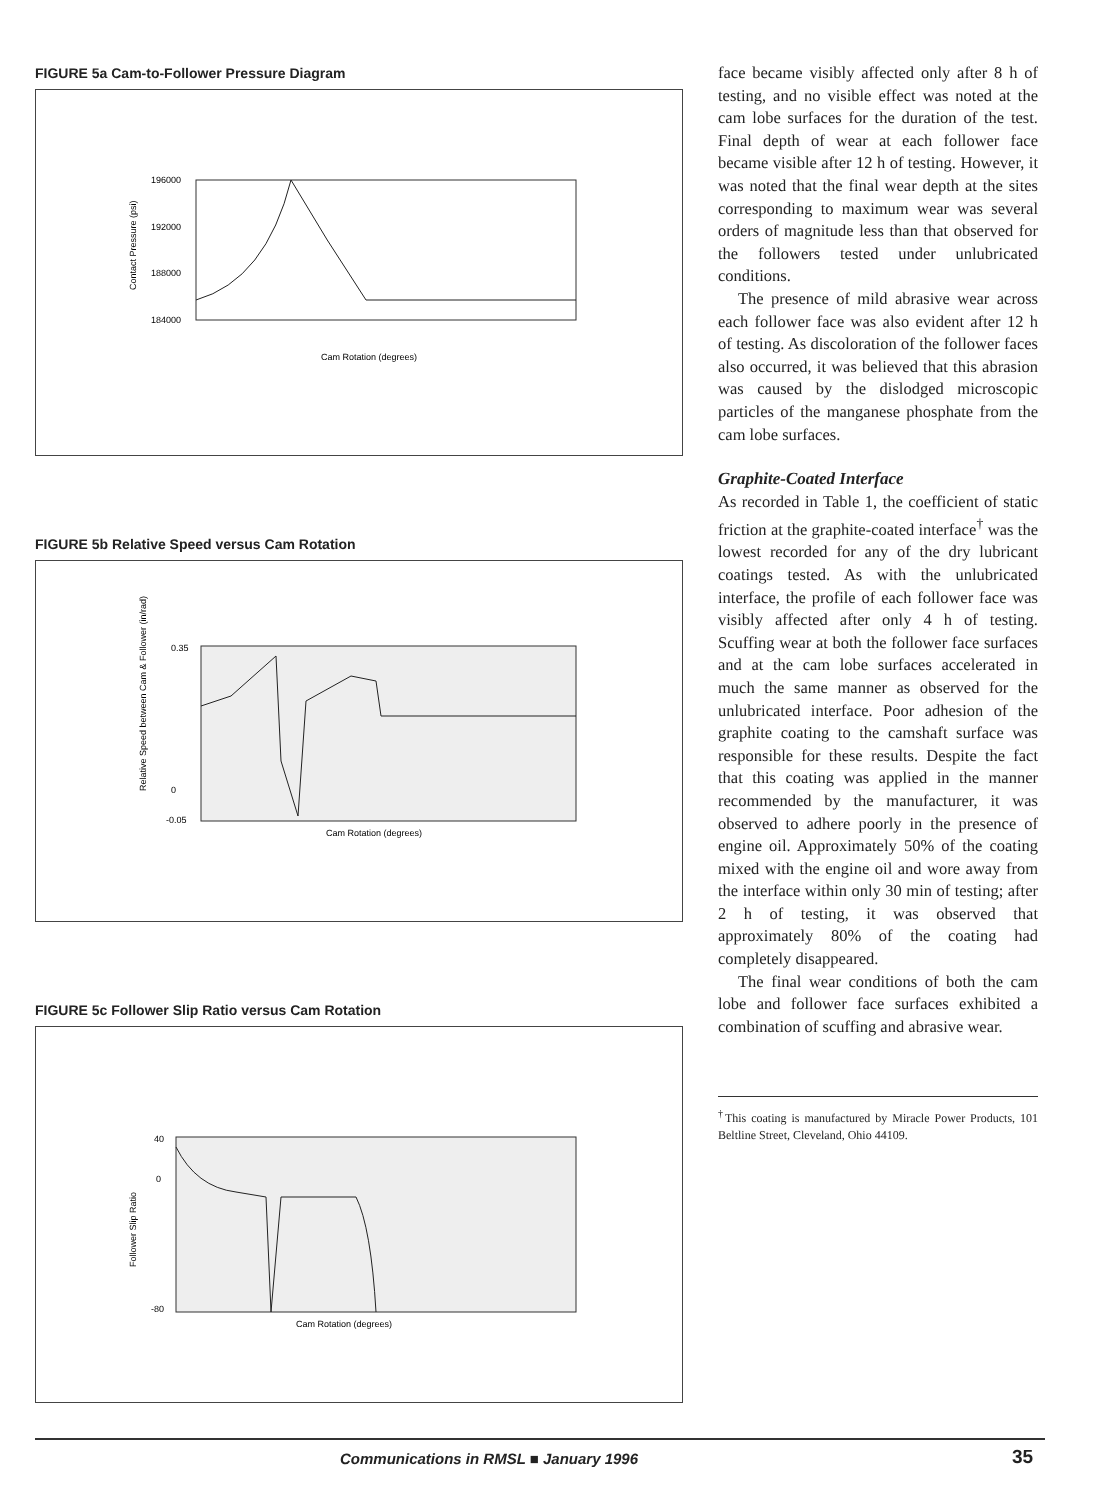FIGURE 5a Cam-to-Follower Pressure Diagram
196000
192000
188000
184000
Contact Pressure (psi)
Cam Rotation (degrees)
FIGURE 5b Relative Speed versus Cam Rotation
0.35
0
-0.05
Relative Speed between Cam & Follower (in/rad)
Cam Rotation (degrees)
FIGURE 5c Follower Slip Ratio versus Cam Rotation
40
0
-80
Follower Slip Ratio
Cam Rotation (degrees)
face became visibly affected only after 8 h of testing, and no visible effect was noted at the cam lobe surfaces for the duration of the test. Final depth of wear at each follower face became visible after 12 h of testing. However, it was noted that the final wear depth at the sites corresponding to maximum wear was several orders of magnitude less than that observed for the followers tested under unlubricated conditions.
The presence of mild abrasive wear across each follower face was also evident after 12 h of testing. As discoloration of the follower faces also occurred, it was believed that this abrasion was caused by the dislodged microscopic particles of the manganese phosphate from the cam lobe surfaces.
Graphite-Coated Interface
As recorded in Table 1, the coefficient of static friction at the graphite-coated interface<sup>†</sup> was the lowest recorded for any of the dry lubricant coatings tested. As with the unlubricated interface, the profile of each follower face was visibly affected after only 4 h of testing. Scuffing wear at both the follower face surfaces and at the cam lobe surfaces accelerated in much the same manner as observed for the unlubricated interface. Poor adhesion of the graphite coating to the camshaft surface was responsible for these results. Despite the fact that this coating was applied in the manner recommended by the manufacturer, it was observed to adhere poorly in the presence of engine oil. Approximately 50% of the coating mixed with the engine oil and wore away from the interface within only 30 min of testing; after 2 h of testing, it was observed that approximately 80% of the coating had completely disappeared.
The final wear conditions of both the cam lobe and follower face surfaces exhibited a combination of scuffing and abrasive wear.
<sup>†</sup> This coating is manufactured by Miracle Power Products, 101 Beltline Street, Cleveland, Ohio 44109.
Communications in RMSL ■ January 1996
35